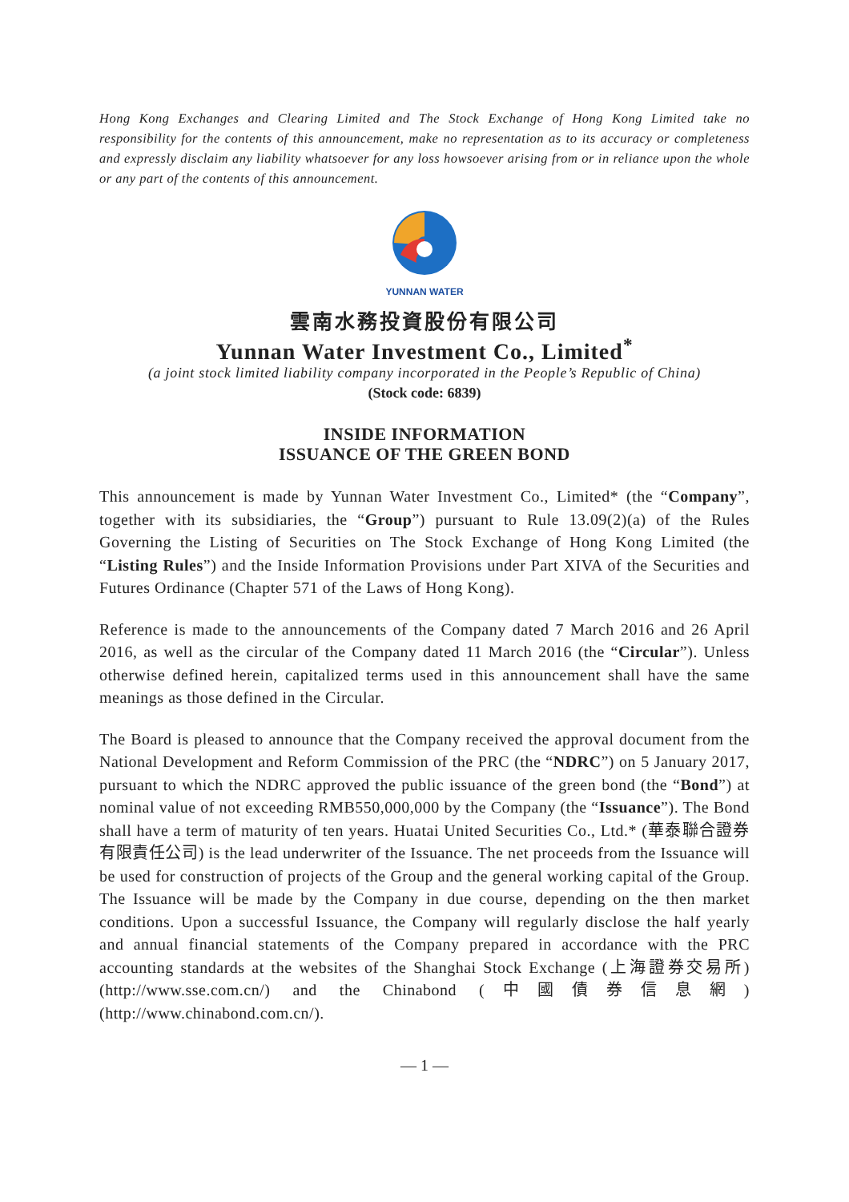Hong Kong Exchanges and Clearing Limited and The Stock Exchange of Hong Kong Limited take no responsibility for the contents of this announcement, make no representation as to its accuracy or completeness and expressly disclaim any liability whatsoever for any loss howsoever arising from or in reliance upon the whole or any part of the contents of this announcement.
YUNNAN WATER
雲南水務投資股份有限公司
Yunnan Water Investment Co., Limited<sup>*</sup>
(a joint stock limited liability company incorporated in the People’s Republic of China)
(Stock code: 6839)
INSIDE INFORMATION
ISSUANCE OF THE GREEN BOND
This announcement is made by Yunnan Water Investment Co., Limited* (the “Company”, together with its subsidiaries, the “Group”) pursuant to Rule 13.09(2)(a) of the Rules Governing the Listing of Securities on The Stock Exchange of Hong Kong Limited (the “Listing Rules”) and the Inside Information Provisions under Part XIVA of the Securities and Futures Ordinance (Chapter 571 of the Laws of Hong Kong).
Reference is made to the announcements of the Company dated 7 March 2016 and 26 April 2016, as well as the circular of the Company dated 11 March 2016 (the “Circular”). Unless otherwise defined herein, capitalized terms used in this announcement shall have the same meanings as those defined in the Circular.
The Board is pleased to announce that the Company received the approval document from the National Development and Reform Commission of the PRC (the “NDRC”) on 5 January 2017, pursuant to which the NDRC approved the public issuance of the green bond (the “Bond”) at nominal value of not exceeding RMB550,000,000 by the Company (the “Issuance”). The Bond shall have a term of maturity of ten years. Huatai United Securities Co., Ltd.* (華泰聯合證券有限責任公司) is the lead underwriter of the Issuance. The net proceeds from the Issuance will be used for construction of projects of the Group and the general working capital of the Group. The Issuance will be made by the Company in due course, depending on the then market conditions. Upon a successful Issuance, the Company will regularly disclose the half yearly and annual financial statements of the Company prepared in accordance with the PRC accounting standards at the websites of the Shanghai Stock Exchange (上海證券交易所) (http://www.sse.com.cn/) and the Chinabond (中國債券信息網) (http://www.chinabond.com.cn/).
— 1 —